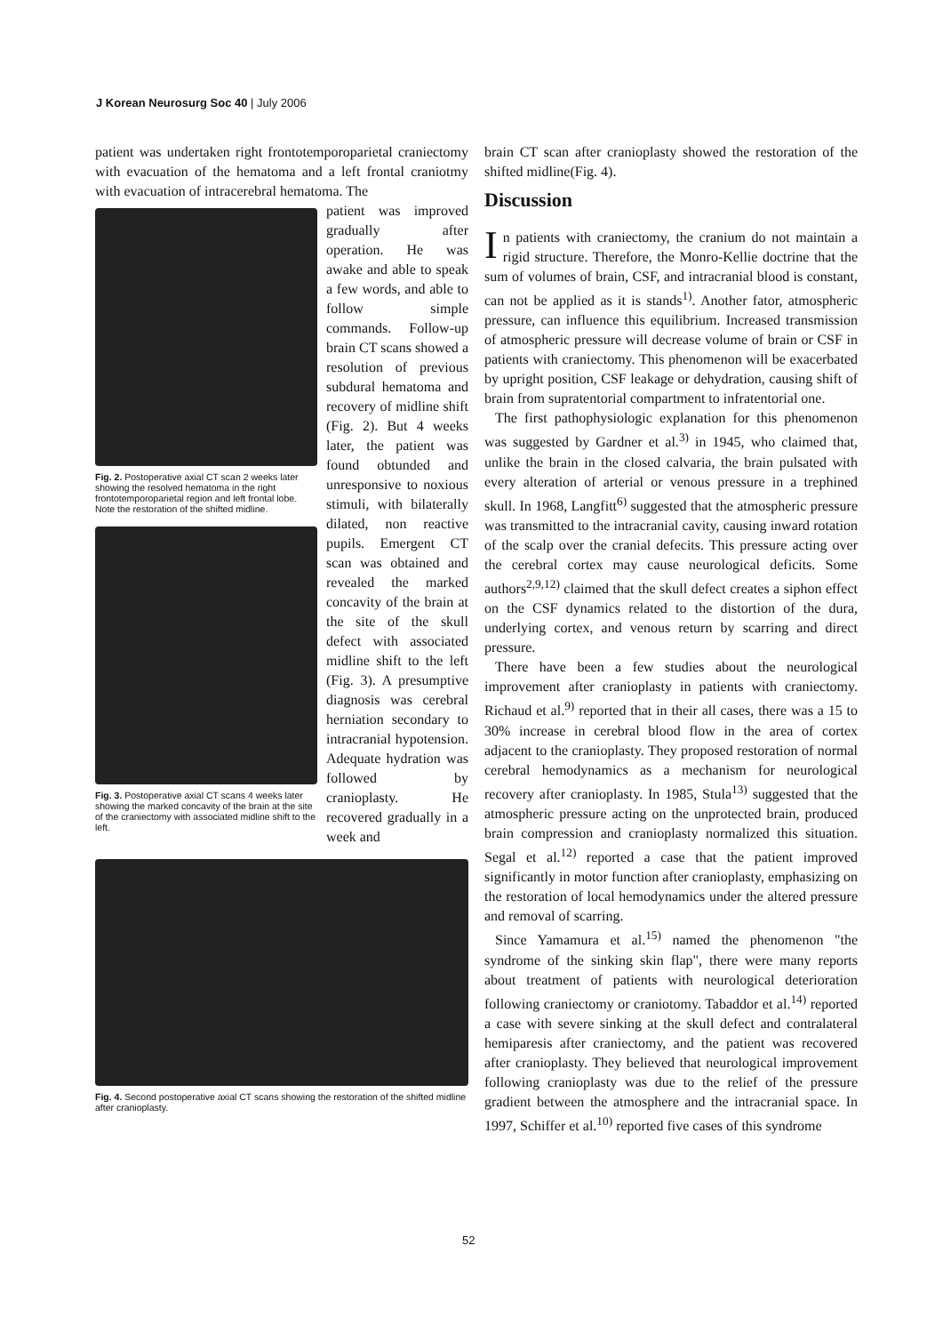J Korean Neurosurg Soc 40 | July 2006
patient was undertaken right frontotemporoparietal craniectomy with evacuation of the hematoma and a left frontal craniotmy with evacuation of intracerebral hematoma. The
Fig. 2. Postoperative axial CT scan 2 weeks later showing the resolved hematoma in the right frontotemporoparietal region and left frontal lobe. Note the restoration of the shifted midline.
Fig. 3. Postoperative axial CT scans 4 weeks later showing the marked concavity of the brain at the site of the craniectomy with associated midline shift to the left.
patient was improved gradually after operation. He was awake and able to speak a few words, and able to follow simple commands. Follow-up brain CT scans showed a resolution of previous subdural hematoma and recovery of midline shift (Fig. 2). But 4 weeks later, the patient was found obtunded and unresponsive to noxious stimuli, with bilaterally dilated, non reactive pupils. Emergent CT scan was obtained and revealed the marked concavity of the brain at the site of the skull defect with associated midline shift to the left (Fig. 3). A presumptive diagnosis was cerebral herniation secondary to intracranial hypotension. Adequate hydration was followed by cranioplasty. He recovered gradually in a week and
Fig. 4. Second postoperative axial CT scans showing the restoration of the shifted midline after cranioplasty.
brain CT scan after cranioplasty showed the restoration of the shifted midline(Fig. 4).
Discussion
In patients with craniectomy, the cranium do not maintain a rigid structure. Therefore, the Monro-Kellie doctrine that the sum of volumes of brain, CSF, and intracranial blood is constant, can not be applied as it is stands<sup>1)</sup>. Another fator, atmospheric pressure, can influence this equilibrium. Increased transmission of atmospheric pressure will decrease volume of brain or CSF in patients with craniectomy. This phenomenon will be exacerbated by upright position, CSF leakage or dehydration, causing shift of brain from supratentorial compartment to infratentorial one.
The first pathophysiologic explanation for this phenomenon was suggested by Gardner et al.<sup>3)</sup> in 1945, who claimed that, unlike the brain in the closed calvaria, the brain pulsated with every alteration of arterial or venous pressure in a trephined skull. In 1968, Langfitt<sup>6)</sup> suggested that the atmospheric pressure was transmitted to the intracranial cavity, causing inward rotation of the scalp over the cranial defecits. This pressure acting over the cerebral cortex may cause neurological deficits. Some authors<sup>2,9,12)</sup> claimed that the skull defect creates a siphon effect on the CSF dynamics related to the distortion of the dura, underlying cortex, and venous return by scarring and direct pressure.
There have been a few studies about the neurological improvement after cranioplasty in patients with craniectomy. Richaud et al.<sup>9)</sup> reported that in their all cases, there was a 15 to 30% increase in cerebral blood flow in the area of cortex adjacent to the cranioplasty. They proposed restoration of normal cerebral hemodynamics as a mechanism for neurological recovery after cranioplasty. In 1985, Stula<sup>13)</sup> suggested that the atmospheric pressure acting on the unprotected brain, produced brain compression and cranioplasty normalized this situation. Segal et al.<sup>12)</sup> reported a case that the patient improved significantly in motor function after cranioplasty, emphasizing on the restoration of local hemodynamics under the altered pressure and removal of scarring.
Since Yamamura et al.<sup>15)</sup> named the phenomenon "the syndrome of the sinking skin flap", there were many reports about treatment of patients with neurological deterioration following craniectomy or craniotomy. Tabaddor et al.<sup>14)</sup> reported a case with severe sinking at the skull defect and contralateral hemiparesis after craniectomy, and the patient was recovered after cranioplasty. They believed that neurological improvement following cranioplasty was due to the relief of the pressure gradient between the atmosphere and the intracranial space. In 1997, Schiffer et al.<sup>10)</sup> reported five cases of this syndrome
52